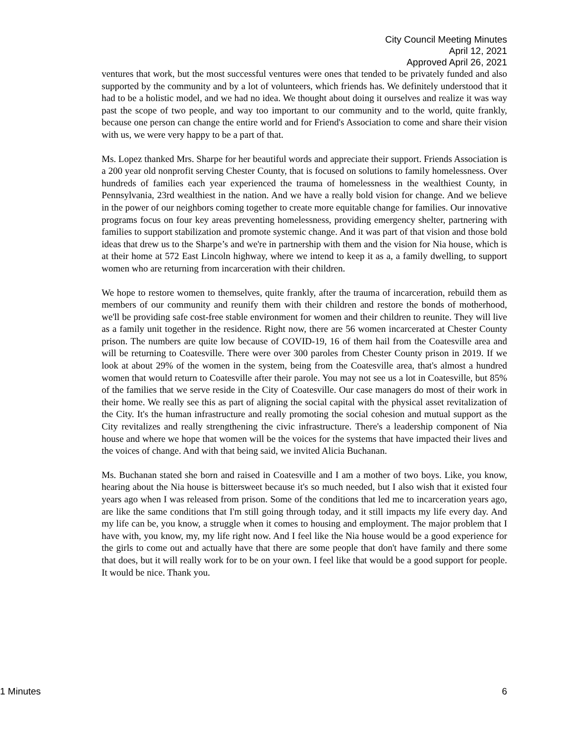City Council Meeting Minutes
April 12, 2021
Approved April 26, 2021
ventures that work, but the most successful ventures were ones that tended to be privately funded and also supported by the community and by a lot of volunteers, which friends has. We definitely understood that it had to be a holistic model, and we had no idea. We thought about doing it ourselves and realize it was way past the scope of two people, and way too important to our community and to the world, quite frankly, because one person can change the entire world and for Friend's Association to come and share their vision with us, we were very happy to be a part of that.
Ms. Lopez thanked Mrs. Sharpe for her beautiful words and appreciate their support. Friends Association is a 200 year old nonprofit serving Chester County, that is focused on solutions to family homelessness. Over hundreds of families each year experienced the trauma of homelessness in the wealthiest County, in Pennsylvania, 23rd wealthiest in the nation. And we have a really bold vision for change. And we believe in the power of our neighbors coming together to create more equitable change for families. Our innovative programs focus on four key areas preventing homelessness, providing emergency shelter, partnering with families to support stabilization and promote systemic change. And it was part of that vision and those bold ideas that drew us to the Sharpe’s and we're in partnership with them and the vision for Nia house, which is at their home at 572 East Lincoln highway, where we intend to keep it as a, a family dwelling, to support women who are returning from incarceration with their children.
We hope to restore women to themselves, quite frankly, after the trauma of incarceration, rebuild them as members of our community and reunify them with their children and restore the bonds of motherhood, we'll be providing safe cost-free stable environment for women and their children to reunite. They will live as a family unit together in the residence. Right now, there are 56 women incarcerated at Chester County prison. The numbers are quite low because of COVID-19, 16 of them hail from the Coatesville area and will be returning to Coatesville. There were over 300 paroles from Chester County prison in 2019. If we look at about 29% of the women in the system, being from the Coatesville area, that's almost a hundred women that would return to Coatesville after their parole. You may not see us a lot in Coatesville, but 85% of the families that we serve reside in the City of Coatesville. Our case managers do most of their work in their home. We really see this as part of aligning the social capital with the physical asset revitalization of the City. It's the human infrastructure and really promoting the social cohesion and mutual support as the City revitalizes and really strengthening the civic infrastructure. There's a leadership component of Nia house and where we hope that women will be the voices for the systems that have impacted their lives and the voices of change. And with that being said, we invited Alicia Buchanan.
Ms. Buchanan stated she born and raised in Coatesville and I am a mother of two boys. Like, you know, hearing about the Nia house is bittersweet because it's so much needed, but I also wish that it existed four years ago when I was released from prison. Some of the conditions that led me to incarceration years ago, are like the same conditions that I'm still going through today, and it still impacts my life every day. And my life can be, you know, a struggle when it comes to housing and employment. The major problem that I have with, you know, my, my life right now. And I feel like the Nia house would be a good experience for the girls to come out and actually have that there are some people that don't have family and there some that does, but it will really work for to be on your own. I feel like that would be a good support for people. It would be nice. Thank you.
1 Minutes 6